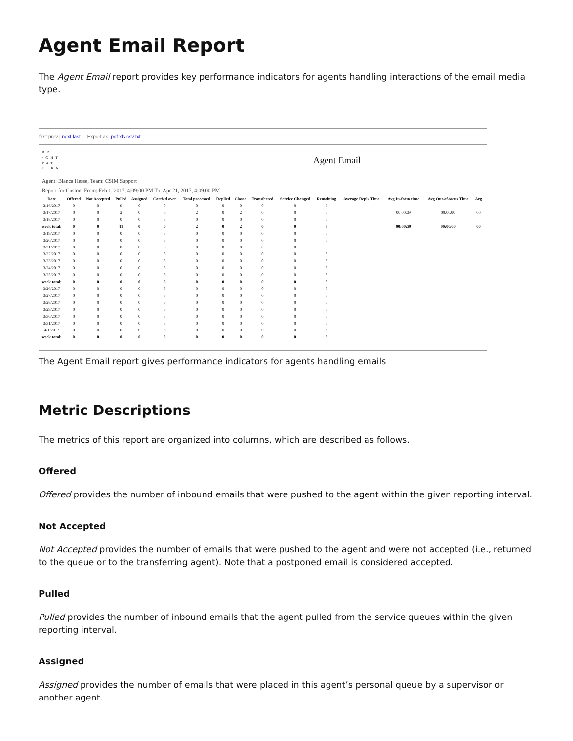Agent Email Report
The Agent Email report provides key performance indicators for agents handling interactions of the email media type.
first prev | next last Export as: pdf xls csv txt
BRI·
·GHT
PAT·
TERN
Agent Email
Agent: Blanca Hesse, Team: CSIM Support
Report for Custom From: Feb 1, 2017, 4:09:00 PM To: Apr 21, 2017, 4:09:00 PM
| Date | Offered | Not Accepted | Pulled | Assigned | Carried over | Total processed | Replied | Closed | Transferred | Service Changed | Remaining | Average Reply Time | Avg In-focus time | Avg Out-of-focus Time | Avg |
| --- | --- | --- | --- | --- | --- | --- | --- | --- | --- | --- | --- | --- | --- | --- | --- |
| 3/16/2017 | 0 | 0 | 9 | 0 | 0 | 0 | 0 | 0 | 0 | 0 | 6 | | | | |
| 3/17/2017 | 0 | 0 | 2 | 0 | 6 | 2 | 0 | 2 | 0 | 0 | 5 | | 00:00:39 | 00:00:00 | 00 |
| 3/18/2017 | 0 | 0 | 0 | 0 | 5 | 0 | 0 | 0 | 0 | 0 | 5 | | | | |
| week total: | 0 | 0 | 11 | 0 | 0 | 2 | 0 | 2 | 0 | 0 | 5 | | 00:00:39 | 00:00:00 | 00 |
| 3/19/2017 | 0 | 0 | 0 | 0 | 5 | 0 | 0 | 0 | 0 | 0 | 5 | | | | |
| 3/20/2017 | 0 | 0 | 0 | 0 | 5 | 0 | 0 | 0 | 0 | 0 | 5 | | | | |
| 3/21/2017 | 0 | 0 | 0 | 0 | 5 | 0 | 0 | 0 | 0 | 0 | 5 | | | | |
| 3/22/2017 | 0 | 0 | 0 | 0 | 5 | 0 | 0 | 0 | 0 | 0 | 5 | | | | |
| 3/23/2017 | 0 | 0 | 0 | 0 | 5 | 0 | 0 | 0 | 0 | 0 | 5 | | | | |
| 3/24/2017 | 0 | 0 | 0 | 0 | 5 | 0 | 0 | 0 | 0 | 0 | 5 | | | | |
| 3/25/2017 | 0 | 0 | 0 | 0 | 5 | 0 | 0 | 0 | 0 | 0 | 5 | | | | |
| week total: | 0 | 0 | 0 | 0 | 5 | 0 | 0 | 0 | 0 | 0 | 5 | | | | |
| 3/26/2017 | 0 | 0 | 0 | 0 | 5 | 0 | 0 | 0 | 0 | 0 | 5 | | | | |
| 3/27/2017 | 0 | 0 | 0 | 0 | 5 | 0 | 0 | 0 | 0 | 0 | 5 | | | | |
| 3/28/2017 | 0 | 0 | 0 | 0 | 5 | 0 | 0 | 0 | 0 | 0 | 5 | | | | |
| 3/29/2017 | 0 | 0 | 0 | 0 | 5 | 0 | 0 | 0 | 0 | 0 | 5 | | | | |
| 3/30/2017 | 0 | 0 | 0 | 0 | 5 | 0 | 0 | 0 | 0 | 0 | 5 | | | | |
| 3/31/2017 | 0 | 0 | 0 | 0 | 5 | 0 | 0 | 0 | 0 | 0 | 5 | | | | |
| 4/1/2017 | 0 | 0 | 0 | 0 | 5 | 0 | 0 | 0 | 0 | 0 | 5 | | | | |
| week total: | 0 | 0 | 0 | 0 | 5 | 0 | 0 | 0 | 0 | 0 | 5 | | | | |
The Agent Email report gives performance indicators for agents handling emails
Metric Descriptions
The metrics of this report are organized into columns, which are described as follows.
Offered
Offered provides the number of inbound emails that were pushed to the agent within the given reporting interval.
Not Accepted
Not Accepted provides the number of emails that were pushed to the agent and were not accepted (i.e., returned to the queue or to the transferring agent). Note that a postponed email is considered accepted.
Pulled
Pulled provides the number of inbound emails that the agent pulled from the service queues within the given reporting interval.
Assigned
Assigned provides the number of emails that were placed in this agent’s personal queue by a supervisor or another agent.